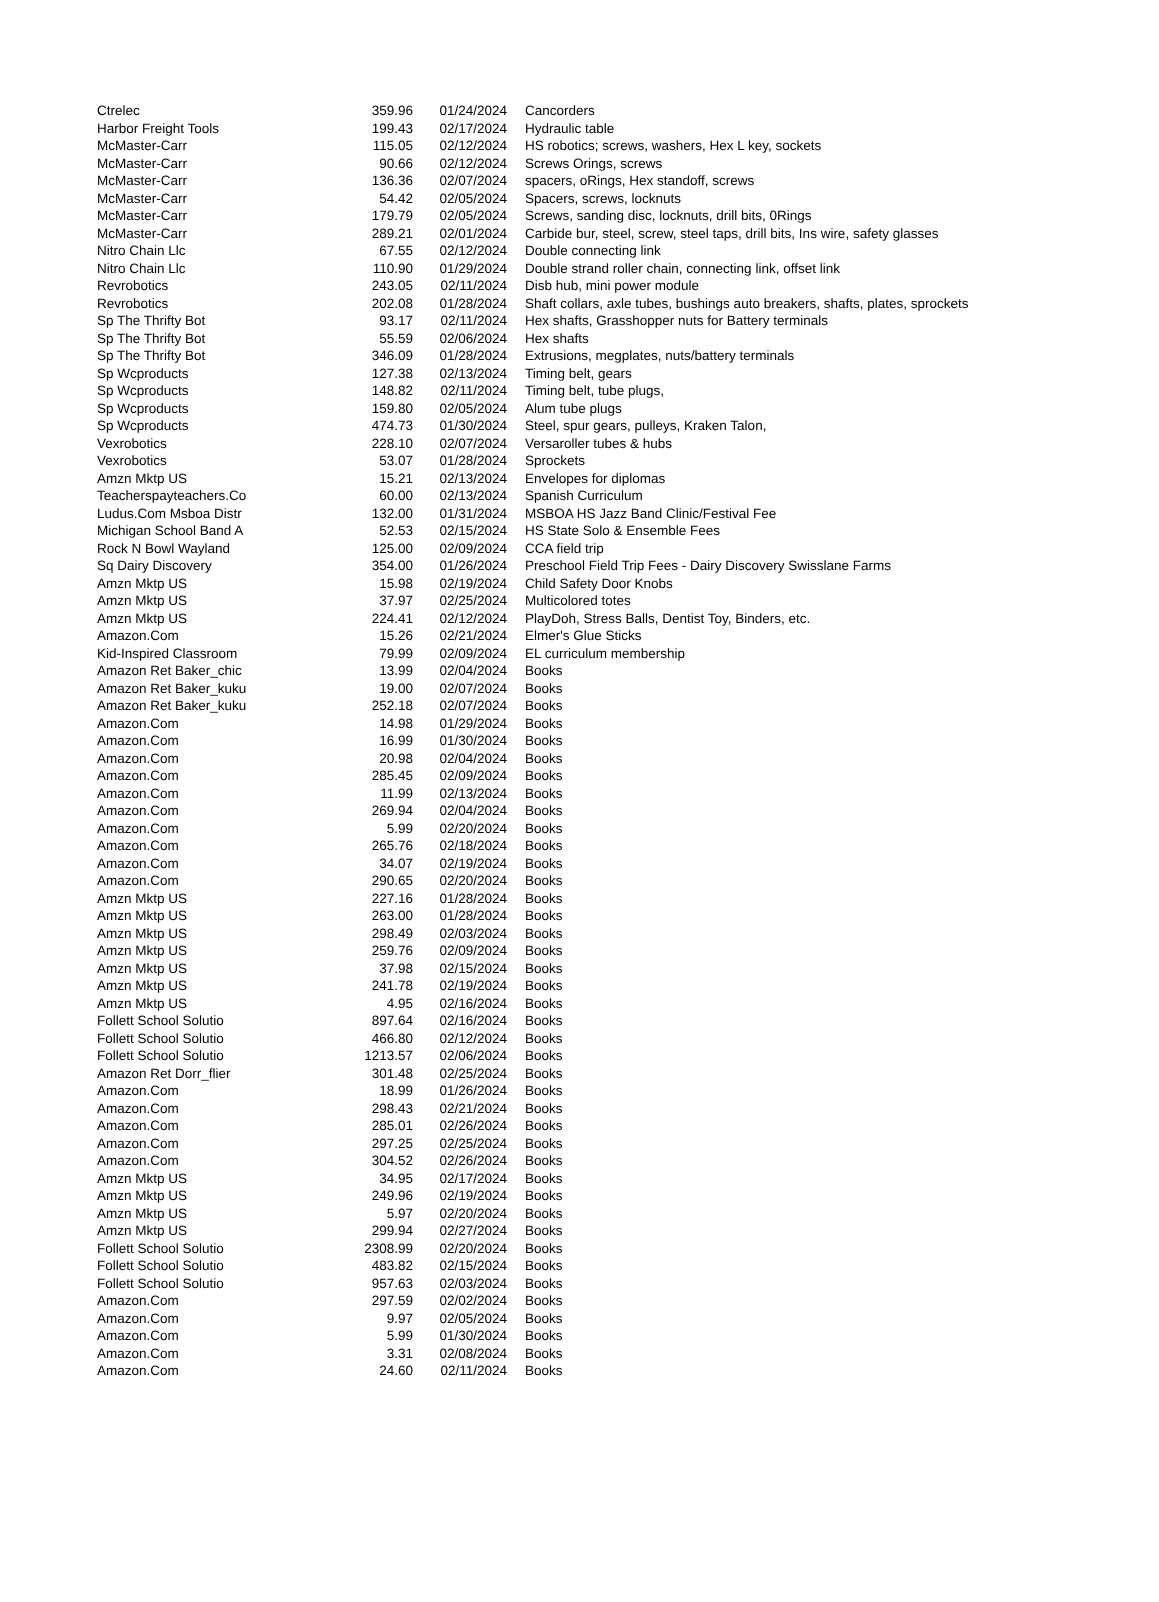| Ctrelec | 359.96 | 01/24/2024 | Cancorders |
| Harbor Freight Tools | 199.43 | 02/17/2024 | Hydraulic table |
| McMaster-Carr | 115.05 | 02/12/2024 | HS robotics; screws, washers, Hex L key, sockets |
| McMaster-Carr | 90.66 | 02/12/2024 | Screws Orings, screws |
| McMaster-Carr | 136.36 | 02/07/2024 | spacers, oRings, Hex standoff, screws |
| McMaster-Carr | 54.42 | 02/05/2024 | Spacers, screws, locknuts |
| McMaster-Carr | 179.79 | 02/05/2024 | Screws, sanding disc, locknuts, drill bits, 0Rings |
| McMaster-Carr | 289.21 | 02/01/2024 | Carbide bur, steel, screw, steel taps, drill bits, Ins wire, safety glasses |
| Nitro Chain Llc | 67.55 | 02/12/2024 | Double connecting link |
| Nitro Chain Llc | 110.90 | 01/29/2024 | Double strand roller chain, connecting link, offset link |
| Revrobotics | 243.05 | 02/11/2024 | Disb hub, mini power module |
| Revrobotics | 202.08 | 01/28/2024 | Shaft collars, axle tubes, bushings auto breakers, shafts, plates, sprockets |
| Sp The Thrifty Bot | 93.17 | 02/11/2024 | Hex shafts, Grasshopper nuts for Battery terminals |
| Sp The Thrifty Bot | 55.59 | 02/06/2024 | Hex shafts |
| Sp The Thrifty Bot | 346.09 | 01/28/2024 | Extrusions, megplates, nuts/battery terminals |
| Sp Wcproducts | 127.38 | 02/13/2024 | Timing belt, gears |
| Sp Wcproducts | 148.82 | 02/11/2024 | Timing belt, tube plugs, |
| Sp Wcproducts | 159.80 | 02/05/2024 | Alum tube plugs |
| Sp Wcproducts | 474.73 | 01/30/2024 | Steel, spur gears, pulleys, Kraken Talon, |
| Vexrobotics | 228.10 | 02/07/2024 | Versaroller tubes & hubs |
| Vexrobotics | 53.07 | 01/28/2024 | Sprockets |
| Amzn Mktp US | 15.21 | 02/13/2024 | Envelopes for diplomas |
| Teacherspayteachers.Co | 60.00 | 02/13/2024 | Spanish Curriculum |
| Ludus.Com Msboa Distr | 132.00 | 01/31/2024 | MSBOA HS Jazz Band Clinic/Festival Fee |
| Michigan School Band A | 52.53 | 02/15/2024 | HS State Solo & Ensemble Fees |
| Rock N Bowl Wayland | 125.00 | 02/09/2024 | CCA field trip |
| Sq Dairy Discovery | 354.00 | 01/26/2024 | Preschool Field Trip Fees - Dairy Discovery Swisslane Farms |
| Amzn Mktp US | 15.98 | 02/19/2024 | Child Safety Door Knobs |
| Amzn Mktp US | 37.97 | 02/25/2024 | Multicolored totes |
| Amzn Mktp US | 224.41 | 02/12/2024 | PlayDoh, Stress Balls, Dentist Toy, Binders, etc. |
| Amazon.Com | 15.26 | 02/21/2024 | Elmer's Glue Sticks |
| Kid-Inspired Classroom | 79.99 | 02/09/2024 | EL curriculum membership |
| Amazon Ret Baker_chic | 13.99 | 02/04/2024 | Books |
| Amazon Ret Baker_kuku | 19.00 | 02/07/2024 | Books |
| Amazon Ret Baker_kuku | 252.18 | 02/07/2024 | Books |
| Amazon.Com | 14.98 | 01/29/2024 | Books |
| Amazon.Com | 16.99 | 01/30/2024 | Books |
| Amazon.Com | 20.98 | 02/04/2024 | Books |
| Amazon.Com | 285.45 | 02/09/2024 | Books |
| Amazon.Com | 11.99 | 02/13/2024 | Books |
| Amazon.Com | 269.94 | 02/04/2024 | Books |
| Amazon.Com | 5.99 | 02/20/2024 | Books |
| Amazon.Com | 265.76 | 02/18/2024 | Books |
| Amazon.Com | 34.07 | 02/19/2024 | Books |
| Amazon.Com | 290.65 | 02/20/2024 | Books |
| Amzn Mktp US | 227.16 | 01/28/2024 | Books |
| Amzn Mktp US | 263.00 | 01/28/2024 | Books |
| Amzn Mktp US | 298.49 | 02/03/2024 | Books |
| Amzn Mktp US | 259.76 | 02/09/2024 | Books |
| Amzn Mktp US | 37.98 | 02/15/2024 | Books |
| Amzn Mktp US | 241.78 | 02/19/2024 | Books |
| Amzn Mktp US | 4.95 | 02/16/2024 | Books |
| Follett School Solutio | 897.64 | 02/16/2024 | Books |
| Follett School Solutio | 466.80 | 02/12/2024 | Books |
| Follett School Solutio | 1213.57 | 02/06/2024 | Books |
| Amazon Ret Dorr_flier | 301.48 | 02/25/2024 | Books |
| Amazon.Com | 18.99 | 01/26/2024 | Books |
| Amazon.Com | 298.43 | 02/21/2024 | Books |
| Amazon.Com | 285.01 | 02/26/2024 | Books |
| Amazon.Com | 297.25 | 02/25/2024 | Books |
| Amazon.Com | 304.52 | 02/26/2024 | Books |
| Amzn Mktp US | 34.95 | 02/17/2024 | Books |
| Amzn Mktp US | 249.96 | 02/19/2024 | Books |
| Amzn Mktp US | 5.97 | 02/20/2024 | Books |
| Amzn Mktp US | 299.94 | 02/27/2024 | Books |
| Follett School Solutio | 2308.99 | 02/20/2024 | Books |
| Follett School Solutio | 483.82 | 02/15/2024 | Books |
| Follett School Solutio | 957.63 | 02/03/2024 | Books |
| Amazon.Com | 297.59 | 02/02/2024 | Books |
| Amazon.Com | 9.97 | 02/05/2024 | Books |
| Amazon.Com | 5.99 | 01/30/2024 | Books |
| Amazon.Com | 3.31 | 02/08/2024 | Books |
| Amazon.Com | 24.60 | 02/11/2024 | Books |